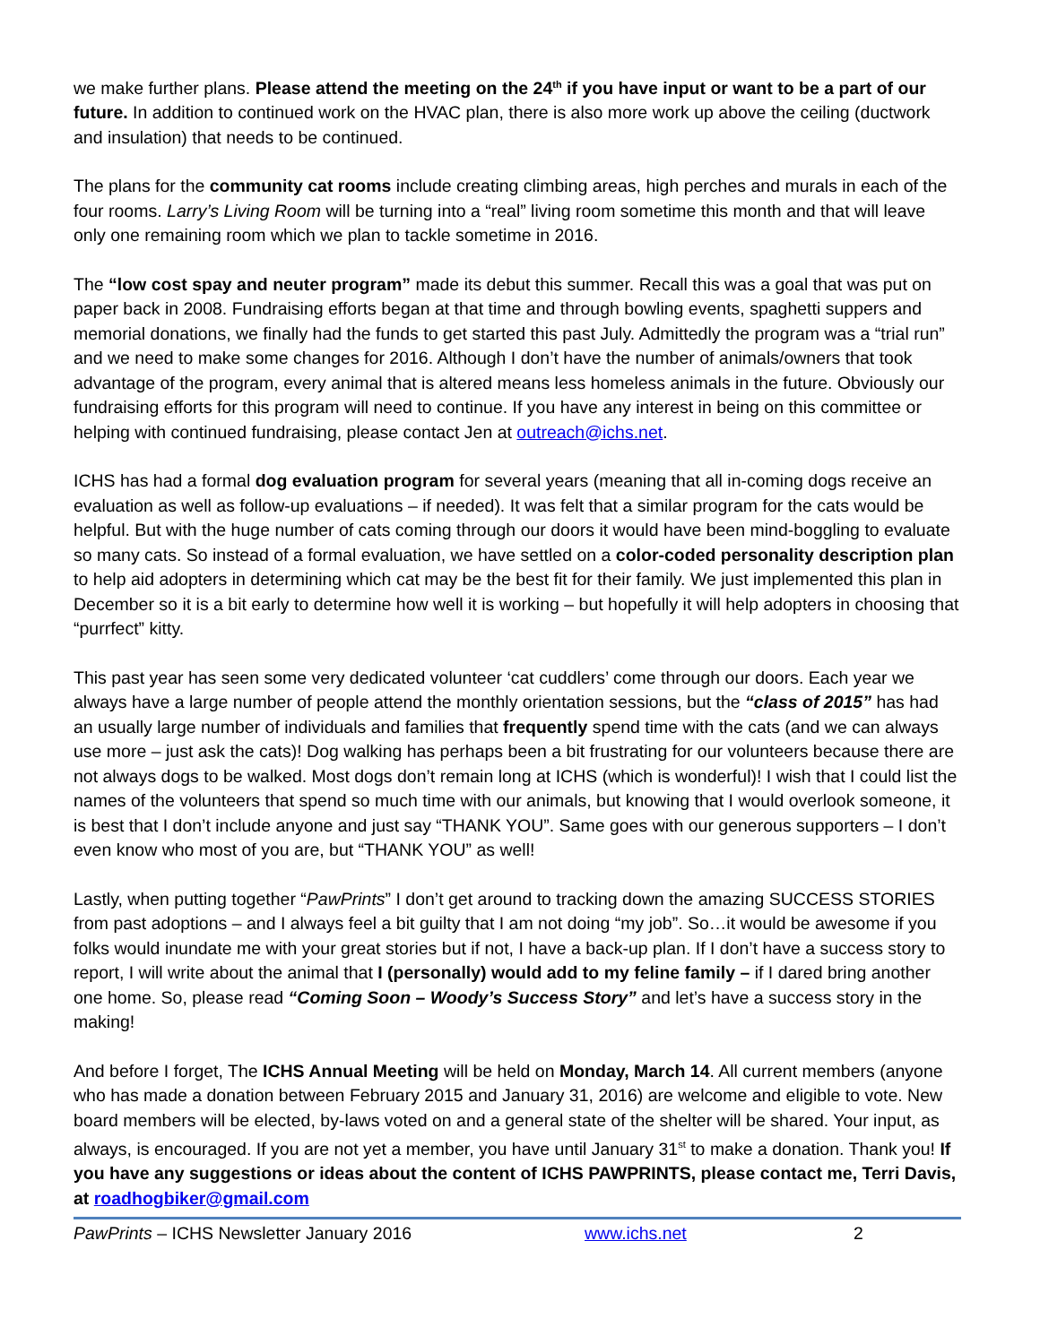we make further plans. Please attend the meeting on the 24<sup>th</sup> if you have input or want to be a part of our future. In addition to continued work on the HVAC plan, there is also more work up above the ceiling (ductwork and insulation) that needs to be continued.
The plans for the community cat rooms include creating climbing areas, high perches and murals in each of the four rooms. Larry’s Living Room will be turning into a “real” living room sometime this month and that will leave only one remaining room which we plan to tackle sometime in 2016.
The “low cost spay and neuter program” made its debut this summer. Recall this was a goal that was put on paper back in 2008. Fundraising efforts began at that time and through bowling events, spaghetti suppers and memorial donations, we finally had the funds to get started this past July. Admittedly the program was a “trial run” and we need to make some changes for 2016. Although I don’t have the number of animals/owners that took advantage of the program, every animal that is altered means less homeless animals in the future. Obviously our fundraising efforts for this program will need to continue. If you have any interest in being on this committee or helping with continued fundraising, please contact Jen at outreach@ichs.net.
ICHS has had a formal dog evaluation program for several years (meaning that all in-coming dogs receive an evaluation as well as follow-up evaluations – if needed). It was felt that a similar program for the cats would be helpful. But with the huge number of cats coming through our doors it would have been mind-boggling to evaluate so many cats. So instead of a formal evaluation, we have settled on a color-coded personality description plan to help aid adopters in determining which cat may be the best fit for their family. We just implemented this plan in December so it is a bit early to determine how well it is working – but hopefully it will help adopters in choosing that “purrfect” kitty.
This past year has seen some very dedicated volunteer ‘cat cuddlers’ come through our doors. Each year we always have a large number of people attend the monthly orientation sessions, but the “class of 2015” has had an usually large number of individuals and families that frequently spend time with the cats (and we can always use more – just ask the cats)! Dog walking has perhaps been a bit frustrating for our volunteers because there are not always dogs to be walked. Most dogs don’t remain long at ICHS (which is wonderful)! I wish that I could list the names of the volunteers that spend so much time with our animals, but knowing that I would overlook someone, it is best that I don’t include anyone and just say “THANK YOU”. Same goes with our generous supporters – I don’t even know who most of you are, but “THANK YOU” as well!
Lastly, when putting together “PawPrints” I don’t get around to tracking down the amazing SUCCESS STORIES from past adoptions – and I always feel a bit guilty that I am not doing “my job”. So…it would be awesome if you folks would inundate me with your great stories but if not, I have a back-up plan. If I don’t have a success story to report, I will write about the animal that I (personally) would add to my feline family – if I dared bring another one home. So, please read “Coming Soon – Woody’s Success Story” and let’s have a success story in the making!
And before I forget, The ICHS Annual Meeting will be held on Monday, March 14. All current members (anyone who has made a donation between February 2015 and January 31, 2016) are welcome and eligible to vote. New board members will be elected, by-laws voted on and a general state of the shelter will be shared. Your input, as always, is encouraged. If you are not yet a member, you have until January 31<sup>st</sup> to make a donation. Thank you! If you have any suggestions or ideas about the content of ICHS PAWPRINTS, please contact me, Terri Davis, at roadhogbiker@gmail.com
PawPrints – ICHS Newsletter January 2016 www.ichs.net 2